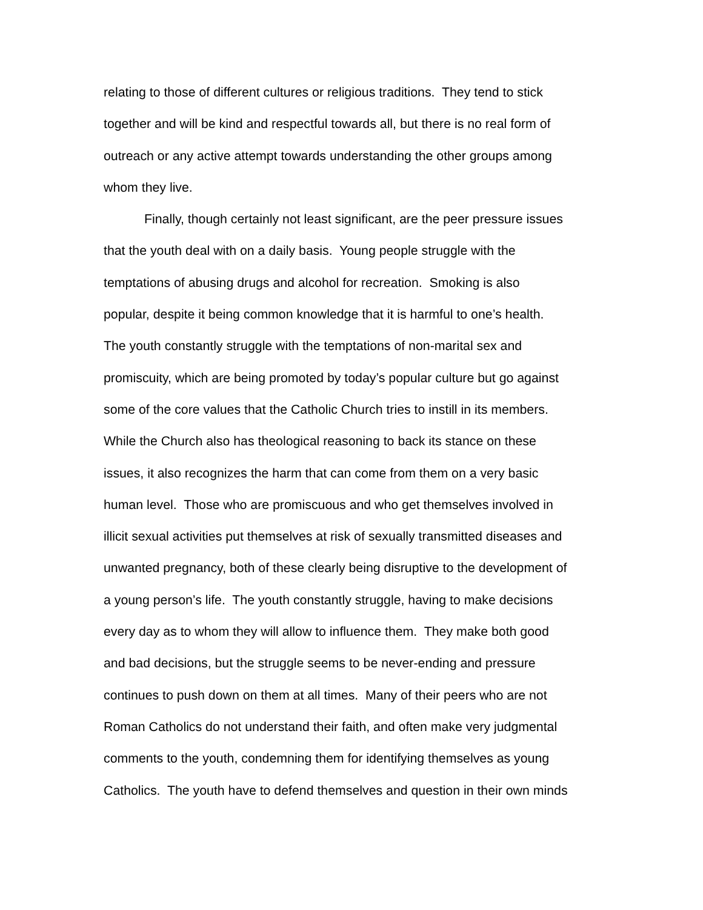relating to those of different cultures or religious traditions. They tend to stick
together and will be kind and respectful towards all, but there is no real form of
outreach or any active attempt towards understanding the other groups among
whom they live.
Finally, though certainly not least significant, are the peer pressure issues
that the youth deal with on a daily basis. Young people struggle with the
temptations of abusing drugs and alcohol for recreation. Smoking is also
popular, despite it being common knowledge that it is harmful to one’s health.
The youth constantly struggle with the temptations of non-marital sex and
promiscuity, which are being promoted by today’s popular culture but go against
some of the core values that the Catholic Church tries to instill in its members.
While the Church also has theological reasoning to back its stance on these
issues, it also recognizes the harm that can come from them on a very basic
human level. Those who are promiscuous and who get themselves involved in
illicit sexual activities put themselves at risk of sexually transmitted diseases and
unwanted pregnancy, both of these clearly being disruptive to the development of
a young person’s life. The youth constantly struggle, having to make decisions
every day as to whom they will allow to influence them. They make both good
and bad decisions, but the struggle seems to be never-ending and pressure
continues to push down on them at all times. Many of their peers who are not
Roman Catholics do not understand their faith, and often make very judgmental
comments to the youth, condemning them for identifying themselves as young
Catholics. The youth have to defend themselves and question in their own minds